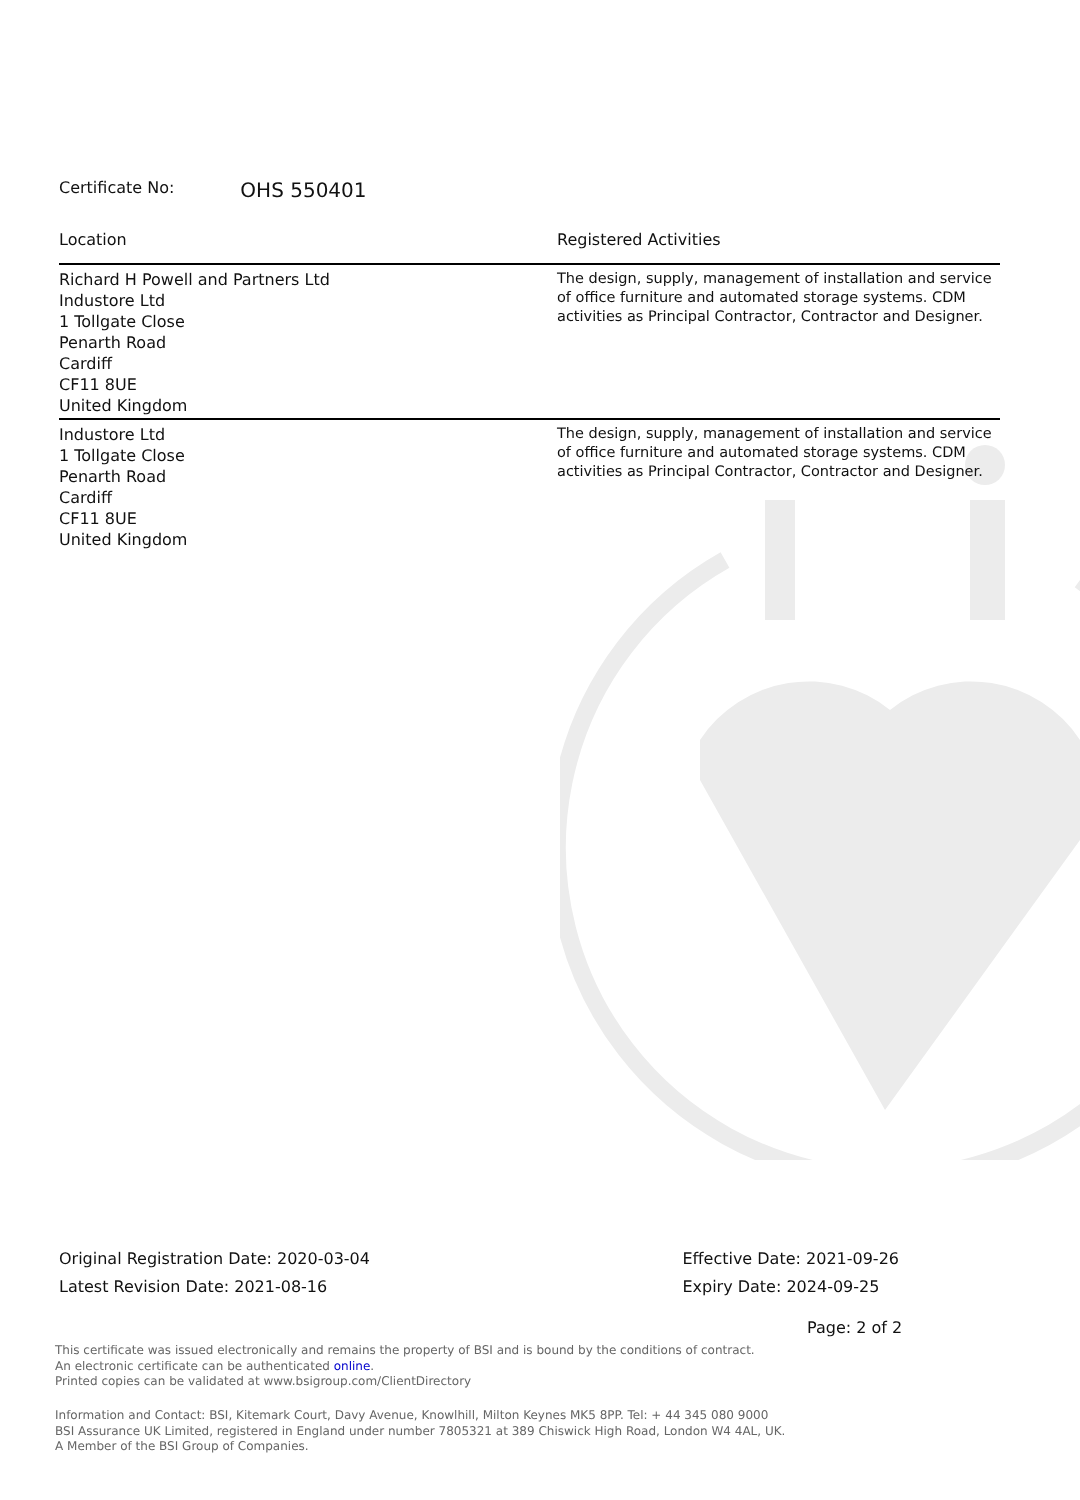Certificate No: OHS 550401
| Location | Registered Activities |
| --- | --- |
| Richard H Powell and Partners Ltd Industore Ltd 1 Tollgate Close Penarth Road Cardiff CF11 8UE United Kingdom | The design, supply, management of installation and service of office furniture and automated storage systems. CDM activities as Principal Contractor, Contractor and Designer. |
| Industore Ltd 1 Tollgate Close Penarth Road Cardiff CF11 8UE United Kingdom | The design, supply, management of installation and service of office furniture and automated storage systems. CDM activities as Principal Contractor, Contractor and Designer. |
Original Registration Date: 2020-03-04
Latest Revision Date: 2021-08-16
Effective Date: 2021-09-26
Expiry Date: 2024-09-25
Page: 2 of 2
This certificate was issued electronically and remains the property of BSI and is bound by the conditions of contract.
An electronic certificate can be authenticated online.
Printed copies can be validated at www.bsigroup.com/ClientDirectory
Information and Contact: BSI, Kitemark Court, Davy Avenue, Knowlhill, Milton Keynes MK5 8PP. Tel: + 44 345 080 9000
BSI Assurance UK Limited, registered in England under number 7805321 at 389 Chiswick High Road, London W4 4AL, UK.
A Member of the BSI Group of Companies.